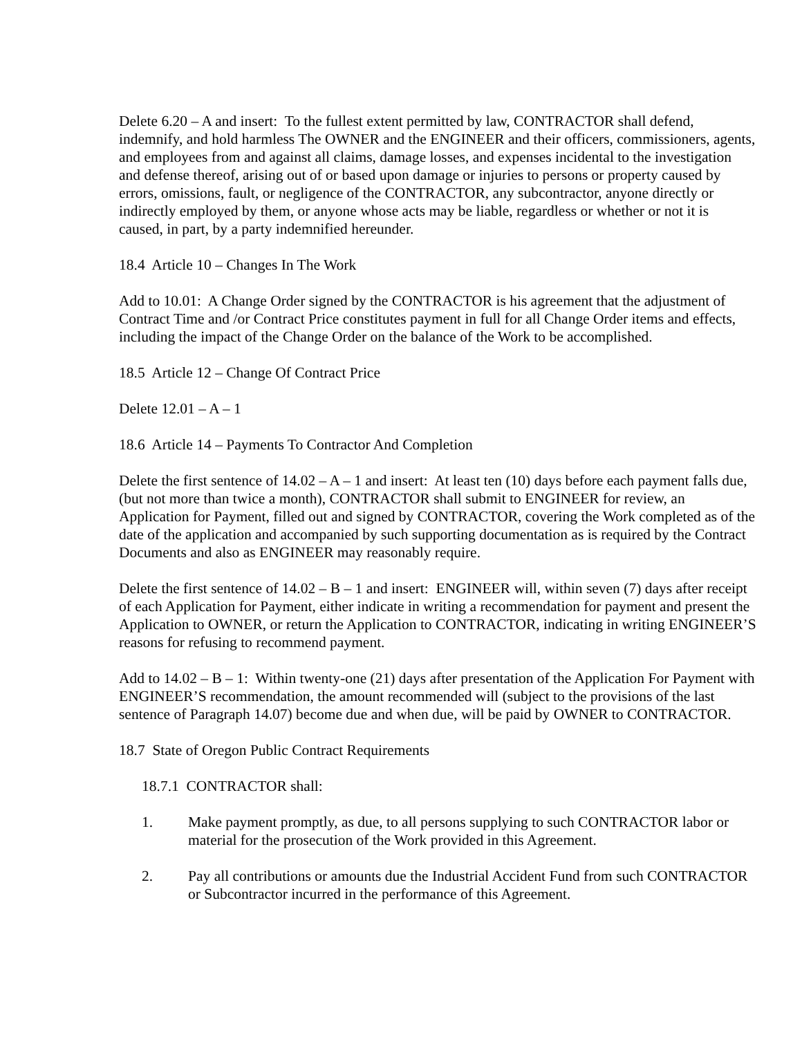Delete 6.20 – A and insert: To the fullest extent permitted by law, CONTRACTOR shall defend, indemnify, and hold harmless The OWNER and the ENGINEER and their officers, commissioners, agents, and employees from and against all claims, damage losses, and expenses incidental to the investigation and defense thereof, arising out of or based upon damage or injuries to persons or property caused by errors, omissions, fault, or negligence of the CONTRACTOR, any subcontractor, anyone directly or indirectly employed by them, or anyone whose acts may be liable, regardless or whether or not it is caused, in part, by a party indemnified hereunder.
18.4 Article 10 – Changes In The Work
Add to 10.01: A Change Order signed by the CONTRACTOR is his agreement that the adjustment of Contract Time and /or Contract Price constitutes payment in full for all Change Order items and effects, including the impact of the Change Order on the balance of the Work to be accomplished.
18.5 Article 12 – Change Of Contract Price
Delete 12.01 – A – 1
18.6 Article 14 – Payments To Contractor And Completion
Delete the first sentence of 14.02 – A – 1 and insert: At least ten (10) days before each payment falls due, (but not more than twice a month), CONTRACTOR shall submit to ENGINEER for review, an Application for Payment, filled out and signed by CONTRACTOR, covering the Work completed as of the date of the application and accompanied by such supporting documentation as is required by the Contract Documents and also as ENGINEER may reasonably require.
Delete the first sentence of 14.02 – B – 1 and insert: ENGINEER will, within seven (7) days after receipt of each Application for Payment, either indicate in writing a recommendation for payment and present the Application to OWNER, or return the Application to CONTRACTOR, indicating in writing ENGINEER’S reasons for refusing to recommend payment.
Add to 14.02 – B – 1: Within twenty-one (21) days after presentation of the Application For Payment with ENGINEER’S recommendation, the amount recommended will (subject to the provisions of the last sentence of Paragraph 14.07) become due and when due, will be paid by OWNER to CONTRACTOR.
18.7 State of Oregon Public Contract Requirements
18.7.1 CONTRACTOR shall:
1. Make payment promptly, as due, to all persons supplying to such CONTRACTOR labor or material for the prosecution of the Work provided in this Agreement.
2. Pay all contributions or amounts due the Industrial Accident Fund from such CONTRACTOR or Subcontractor incurred in the performance of this Agreement.